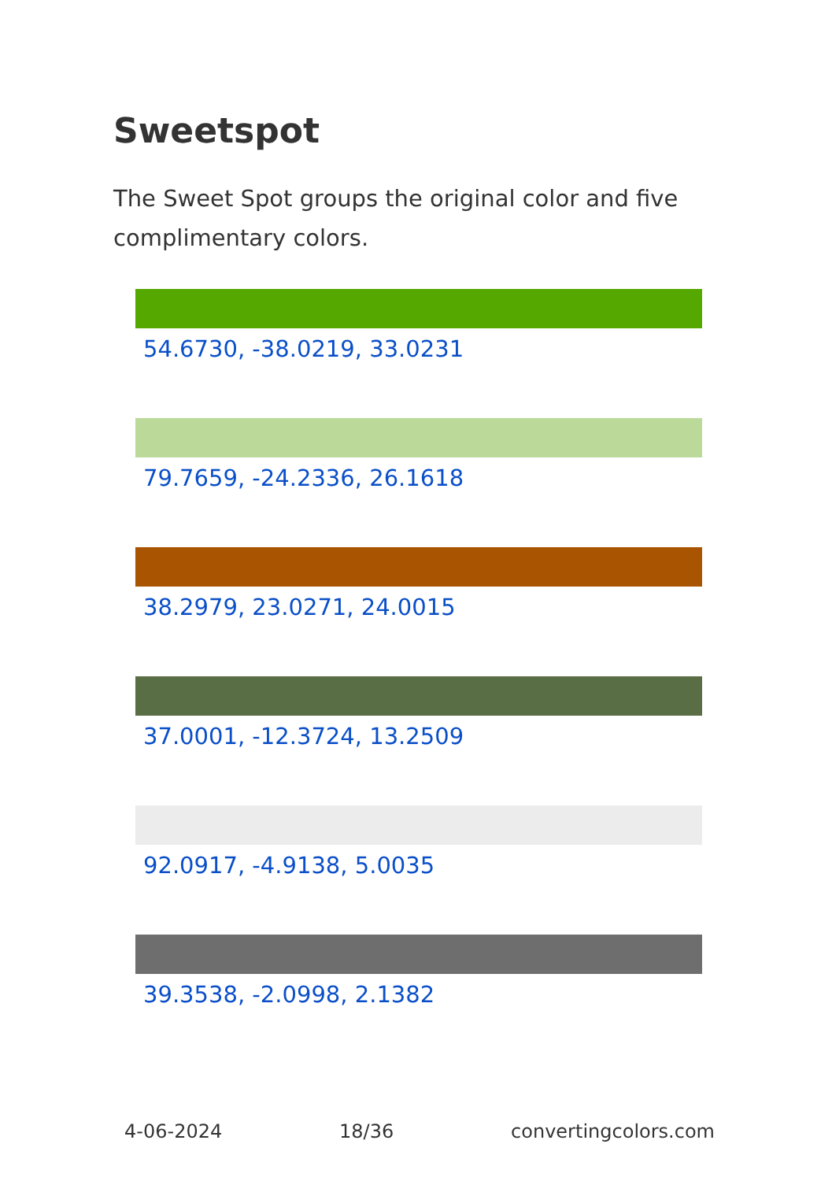Sweetspot
The Sweet Spot groups the original color and five complimentary colors.
54.6730, -38.0219, 33.0231
79.7659, -24.2336, 26.1618
38.2979, 23.0271, 24.0015
37.0001, -12.3724, 13.2509
92.0917, -4.9138, 5.0035
39.3538, -2.0998, 2.1382
4-06-2024 18/36 convertingcolors.com